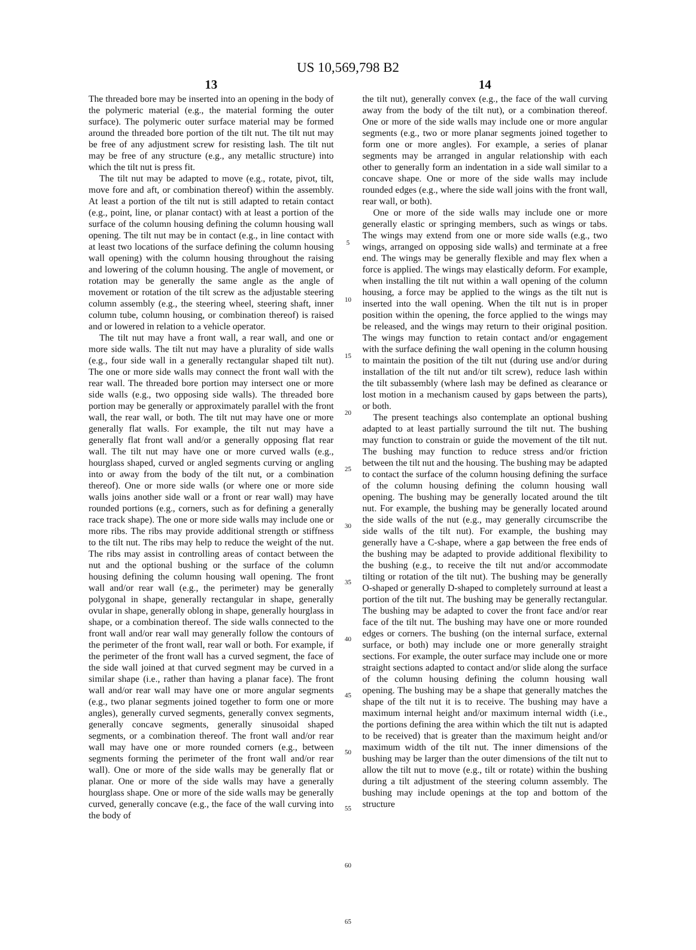US 10,569,798 B2
13
The threaded bore may be inserted into an opening in the body of the polymeric material (e.g., the material forming the outer surface). The polymeric outer surface material may be formed around the threaded bore portion of the tilt nut. The tilt nut may be free of any adjustment screw for resisting lash. The tilt nut may be free of any structure (e.g., any metallic structure) into which the tilt nut is press fit.
The tilt nut may be adapted to move (e.g., rotate, pivot, tilt, move fore and aft, or combination thereof) within the assembly. At least a portion of the tilt nut is still adapted to retain contact (e.g., point, line, or planar contact) with at least a portion of the surface of the column housing defining the column housing wall opening. The tilt nut may be in contact (e.g., in line contact with at least two locations of the surface defining the column housing wall opening) with the column housing throughout the raising and lowering of the column housing. The angle of movement, or rotation may be generally the same angle as the angle of movement or rotation of the tilt screw as the adjustable steering column assembly (e.g., the steering wheel, steering shaft, inner column tube, column housing, or combination thereof) is raised and or lowered in relation to a vehicle operator.
The tilt nut may have a front wall, a rear wall, and one or more side walls. The tilt nut may have a plurality of side walls (e.g., four side wall in a generally rectangular shaped tilt nut). The one or more side walls may connect the front wall with the rear wall. The threaded bore portion may intersect one or more side walls (e.g., two opposing side walls). The threaded bore portion may be generally or approximately parallel with the front wall, the rear wall, or both. The tilt nut may have one or more generally flat walls. For example, the tilt nut may have a generally flat front wall and/or a generally opposing flat rear wall. The tilt nut may have one or more curved walls (e.g., hourglass shaped, curved or angled segments curving or angling into or away from the body of the tilt nut, or a combination thereof). One or more side walls (or where one or more side walls joins another side wall or a front or rear wall) may have rounded portions (e.g., corners, such as for defining a generally race track shape). The one or more side walls may include one or more ribs. The ribs may provide additional strength or stiffness to the tilt nut. The ribs may help to reduce the weight of the nut. The ribs may assist in controlling areas of contact between the nut and the optional bushing or the surface of the column housing defining the column housing wall opening. The front wall and/or rear wall (e.g., the perimeter) may be generally polygonal in shape, generally rectangular in shape, generally ovular in shape, generally oblong in shape, generally hourglass in shape, or a combination thereof. The side walls connected to the front wall and/or rear wall may generally follow the contours of the perimeter of the front wall, rear wall or both. For example, if the perimeter of the front wall has a curved segment, the face of the side wall joined at that curved segment may be curved in a similar shape (i.e., rather than having a planar face). The front wall and/or rear wall may have one or more angular segments (e.g., two planar segments joined together to form one or more angles), generally curved segments, generally convex segments, generally concave segments, generally sinusoidal shaped segments, or a combination thereof. The front wall and/or rear wall may have one or more rounded corners (e.g., between segments forming the perimeter of the front wall and/or rear wall). One or more of the side walls may be generally flat or planar. One or more of the side walls may have a generally hourglass shape. One or more of the side walls may be generally curved, generally concave (e.g., the face of the wall curving into the body of
5
10
15
20
25
30
35
40
45
50
55
60
65
14
the tilt nut), generally convex (e.g., the face of the wall curving away from the body of the tilt nut), or a combination thereof. One or more of the side walls may include one or more angular segments (e.g., two or more planar segments joined together to form one or more angles). For example, a series of planar segments may be arranged in angular relationship with each other to generally form an indentation in a side wall similar to a concave shape. One or more of the side walls may include rounded edges (e.g., where the side wall joins with the front wall, rear wall, or both).
One or more of the side walls may include one or more generally elastic or springing members, such as wings or tabs. The wings may extend from one or more side walls (e.g., two wings, arranged on opposing side walls) and terminate at a free end. The wings may be generally flexible and may flex when a force is applied. The wings may elastically deform. For example, when installing the tilt nut within a wall opening of the column housing, a force may be applied to the wings as the tilt nut is inserted into the wall opening. When the tilt nut is in proper position within the opening, the force applied to the wings may be released, and the wings may return to their original position. The wings may function to retain contact and/or engagement with the surface defining the wall opening in the column housing to maintain the position of the tilt nut (during use and/or during installation of the tilt nut and/or tilt screw), reduce lash within the tilt subassembly (where lash may be defined as clearance or lost motion in a mechanism caused by gaps between the parts), or both.
The present teachings also contemplate an optional bushing adapted to at least partially surround the tilt nut. The bushing may function to constrain or guide the movement of the tilt nut. The bushing may function to reduce stress and/or friction between the tilt nut and the housing. The bushing may be adapted to contact the surface of the column housing defining the surface of the column housing defining the column housing wall opening. The bushing may be generally located around the tilt nut. For example, the bushing may be generally located around the side walls of the nut (e.g., may generally circumscribe the side walls of the tilt nut). For example, the bushing may generally have a C-shape, where a gap between the free ends of the bushing may be adapted to provide additional flexibility to the bushing (e.g., to receive the tilt nut and/or accommodate tilting or rotation of the tilt nut). The bushing may be generally O-shaped or generally D-shaped to completely surround at least a portion of the tilt nut. The bushing may be generally rectangular. The bushing may be adapted to cover the front face and/or rear face of the tilt nut. The bushing may have one or more rounded edges or corners. The bushing (on the internal surface, external surface, or both) may include one or more generally straight sections. For example, the outer surface may include one or more straight sections adapted to contact and/or slide along the surface of the column housing defining the column housing wall opening. The bushing may be a shape that generally matches the shape of the tilt nut it is to receive. The bushing may have a maximum internal height and/or maximum internal width (i.e., the portions defining the area within which the tilt nut is adapted to be received) that is greater than the maximum height and/or maximum width of the tilt nut. The inner dimensions of the bushing may be larger than the outer dimensions of the tilt nut to allow the tilt nut to move (e.g., tilt or rotate) within the bushing during a tilt adjustment of the steering column assembly. The bushing may include openings at the top and bottom of the structure